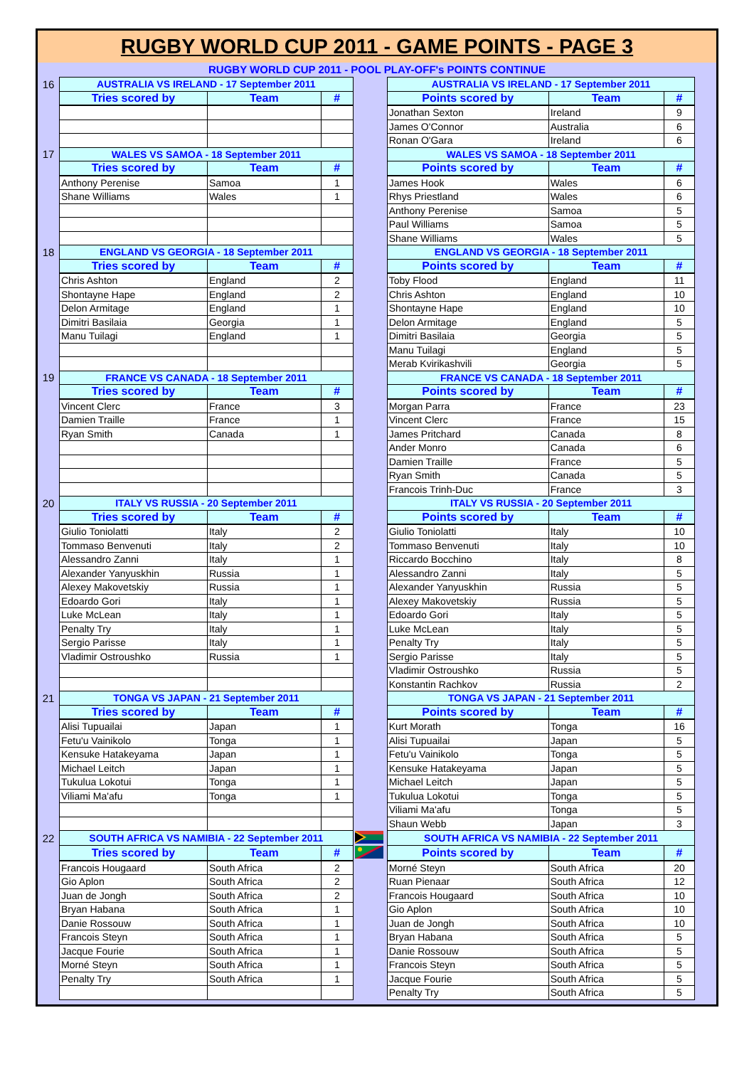RUGBY WORLD CUP 2011 - GAME POINTS - PAGE 3
RUGBY WORLD CUP 2011 - POOL PLAY-OFF's POINTS CONTINUE
| 16 | AUSTRALIA VS IRELAND - 17 September 2011 | | | | AUSTRALIA VS IRELAND - 17 September 2011 | | | |
| | Tries scored by | Team | # | | Points scored by | Team | # | |
| | | | | | Jonathan Sexton | Ireland | 9 | |
| | | | | | James O'Connor | Australia | 6 | |
| | | | | | Ronan O'Gara | Ireland | 6 | |
| 17 | WALES VS SAMOA - 18 September 2011 | | | | WALES VS SAMOA - 18 September 2011 | | | |
| | Tries scored by | Team | # | | Points scored by | Team | # | |
| | Anthony Perenise | Samoa | 1 | | James Hook | Wales | 6 | |
| | Shane Williams | Wales | 1 | | Rhys Priestland | Wales | 6 | |
| | | | | | Anthony Perenise | Samoa | 5 | |
| | | | | | Paul Williams | Samoa | 5 | |
| | | | | | Shane Williams | Wales | 5 | |
| 18 | ENGLAND VS GEORGIA - 18 September 2011 | | | | ENGLAND VS GEORGIA - 18 September 2011 | | | |
| | Tries scored by | Team | # | | Points scored by | Team | # | |
| | Chris Ashton | England | 2 | | Toby Flood | England | 11 | |
| | Shontayne Hape | England | 2 | | Chris Ashton | England | 10 | |
| | Delon Armitage | England | 1 | | Shontayne Hape | England | 10 | |
| | Dimitri Basilaia | Georgia | 1 | | Delon Armitage | England | 5 | |
| | Manu Tuilagi | England | 1 | | Dimitri Basilaia | Georgia | 5 | |
| | | | | | Manu Tuilagi | England | 5 | |
| | | | | | Merab Kvirikashvili | Georgia | 5 | |
| 19 | FRANCE VS CANADA - 18 September 2011 | | | | FRANCE VS CANADA - 18 September 2011 | | | |
| | Tries scored by | Team | # | | Points scored by | Team | # | |
| | Vincent Clerc | France | 3 | | Morgan Parra | France | 23 | |
| | Damien Traille | France | 1 | | Vincent Clerc | France | 15 | |
| | Ryan Smith | Canada | 1 | | James Pritchard | Canada | 8 | |
| | | | | | Ander Monro | Canada | 6 | |
| | | | | | Damien Traille | France | 5 | |
| | | | | | Ryan Smith | Canada | 5 | |
| | | | | | Francois Trinh-Duc | France | 3 | |
| 20 | ITALY VS RUSSIA - 20 September 2011 | | | | ITALY VS RUSSIA - 20 September 2011 | | | |
| | Tries scored by | Team | # | | Points scored by | Team | # | |
| | Giulio Toniolatti | Italy | 2 | | Giulio Toniolatti | Italy | 10 | |
| | Tommaso Benvenuti | Italy | 2 | | Tommaso Benvenuti | Italy | 10 | |
| | Alessandro Zanni | Italy | 1 | | Riccardo Bocchino | Italy | 8 | |
| | Alexander Yanyuskhin | Russia | 1 | | Alessandro Zanni | Italy | 5 | |
| | Alexey Makovetskiy | Russia | 1 | | Alexander Yanyuskhin | Russia | 5 | |
| | Edoardo Gori | Italy | 1 | | Alexey Makovetskiy | Russia | 5 | |
| | Luke McLean | Italy | 1 | | Edoardo Gori | Italy | 5 | |
| | Penalty Try | Italy | 1 | | Luke McLean | Italy | 5 | |
| | Sergio Parisse | Italy | 1 | | Penalty Try | Italy | 5 | |
| | Vladimir Ostroushko | Russia | 1 | | Sergio Parisse | Italy | 5 | |
| | | | | | Vladimir Ostroushko | Russia | 5 | |
| | | | | | Konstantin Rachkov | Russia | 2 | |
| 21 | TONGA VS JAPAN - 21 September 2011 | | | | TONGA VS JAPAN - 21 September 2011 | | | |
| | Tries scored by | Team | # | | Points scored by | Team | # | |
| | Alisi Tupuailai | Japan | 1 | | Kurt Morath | Tonga | 16 | |
| | Fetu'u Vainikolo | Tonga | 1 | | Alisi Tupuailai | Japan | 5 | |
| | Kensuke Hatakeyama | Japan | 1 | | Fetu'u Vainikolo | Tonga | 5 | |
| | Michael Leitch | Japan | 1 | | Kensuke Hatakeyama | Japan | 5 | |
| | Tukulua Lokotui | Tonga | 1 | | Michael Leitch | Japan | 5 | |
| | Viliami Ma'afu | Tonga | 1 | | Tukulua Lokotui | Tonga | 5 | |
| | | | | | Viliami Ma'afu | Tonga | 5 | |
| | | | | | Shaun Webb | Japan | 3 | |
| 22 | SOUTH AFRICA VS NAMIBIA - 22 September 2011 | | | | SOUTH AFRICA VS NAMIBIA - 22 September 2011 | | | |
| | Tries scored by | Team | # | | Points scored by | Team | # | |
| | Francois Hougaard | South Africa | 2 | | Morné Steyn | South Africa | 20 | |
| | Gio Aplon | South Africa | 2 | | Ruan Pienaar | South Africa | 12 | |
| | Juan de Jongh | South Africa | 2 | | Francois Hougaard | South Africa | 10 | |
| | Bryan Habana | South Africa | 1 | | Gio Aplon | South Africa | 10 | |
| | Danie Rossouw | South Africa | 1 | | Juan de Jongh | South Africa | 10 | |
| | Francois Steyn | South Africa | 1 | | Bryan Habana | South Africa | 5 | |
| | Jacque Fourie | South Africa | 1 | | Danie Rossouw | South Africa | 5 | |
| | Morné Steyn | South Africa | 1 | | Francois Steyn | South Africa | 5 | |
| | Penalty Try | South Africa | 1 | | Jacque Fourie | South Africa | 5 | |
| | | | | | Penalty Try | South Africa | 5 | |